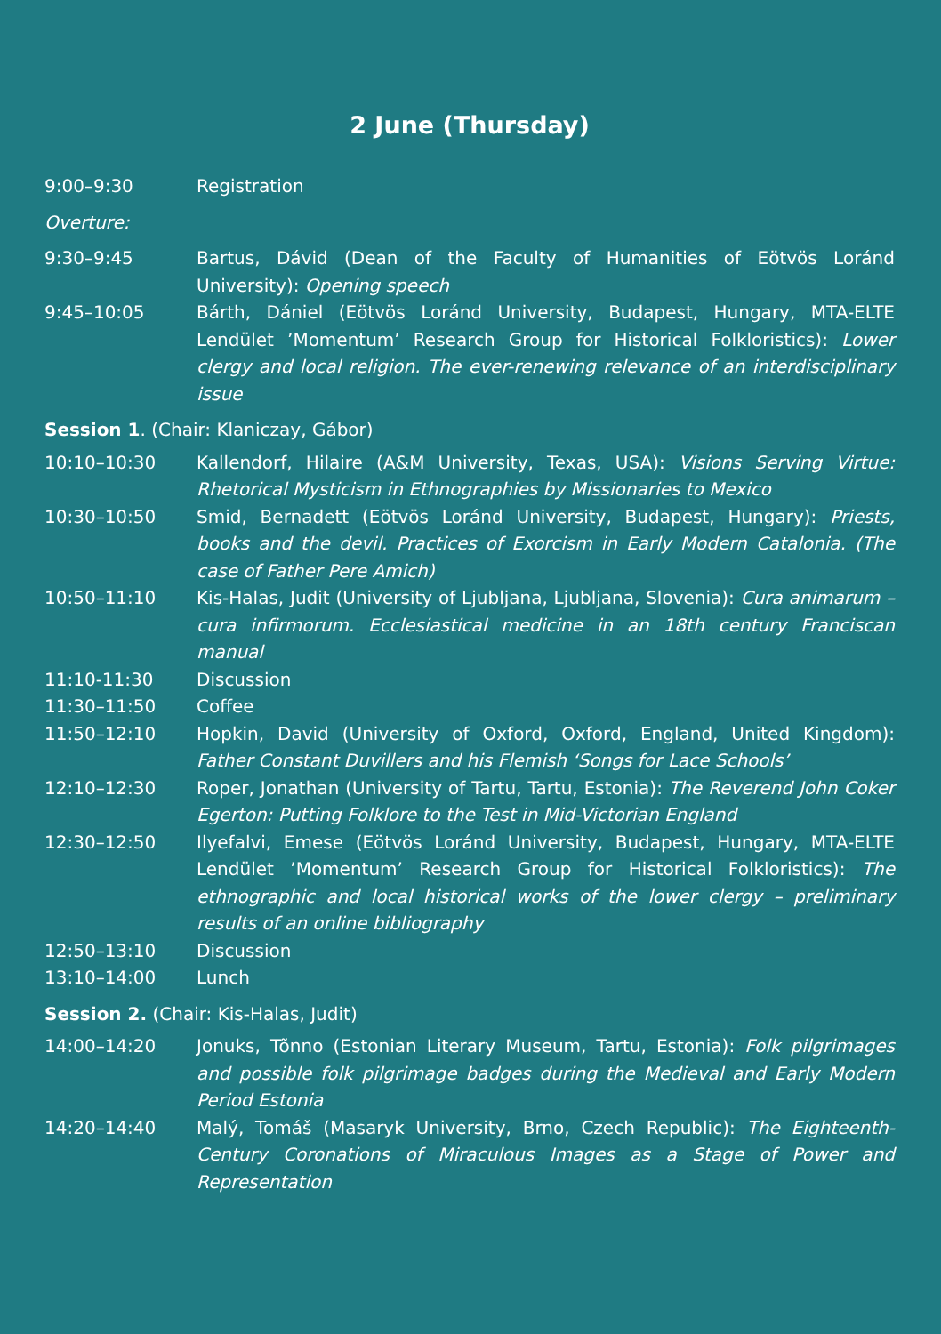2 June (Thursday)
| 9:00–9:30 | Registration |
| Overture: | |
| 9:30–9:45 | Bartus, Dávid (Dean of the Faculty of Humanities of Eötvös Loránd University): Opening speech |
| 9:45–10:05 | Bárth, Dániel (Eötvös Loránd University, Budapest, Hungary, MTA-ELTE Lendület ’Momentum’ Research Group for Historical Folkloristics): Lower clergy and local religion. The ever-renewing relevance of an interdisciplinary issue |
| Session 1 . (Chair: Klaniczay, Gábor) | |
| 10:10–10:30 | Kallendorf, Hilaire (A&M University, Texas, USA): Visions Serving Virtue: Rhetorical Mysticism in Ethnographies by Missionaries to Mexico |
| 10:30–10:50 | Smid, Bernadett (Eötvös Loránd University, Budapest, Hungary): Priests, books and the devil. Practices of Exorcism in Early Modern Catalonia. (The case of Father Pere Amich) |
| 10:50–11:10 | Kis-Halas, Judit (University of Ljubljana, Ljubljana, Slovenia): Cura animarum – cura infirmorum. Ecclesiastical medicine in an 18th century Franciscan manual |
| 11:10-11:30 | Discussion |
| 11:30–11:50 | Coffee |
| 11:50–12:10 | Hopkin, David (University of Oxford, Oxford, England, United Kingdom): Father Constant Duvillers and his Flemish ‘Songs for Lace Schools’ |
| 12:10–12:30 | Roper, Jonathan (University of Tartu, Tartu, Estonia): The Reverend John Coker Egerton: Putting Folklore to the Test in Mid-Victorian England |
| 12:30–12:50 | Ilyefalvi, Emese (Eötvös Loránd University, Budapest, Hungary, MTA-ELTE Lendület ’Momentum’ Research Group for Historical Folkloristics): The ethnographic and local historical works of the lower clergy – preliminary results of an online bibliography |
| 12:50–13:10 | Discussion |
| 13:10–14:00 | Lunch |
| Session 2. (Chair: Kis-Halas, Judit) | |
| 14:00–14:20 | Jonuks, Tõnno (Estonian Literary Museum, Tartu, Estonia): Folk pilgrimages and possible folk pilgrimage badges during the Medieval and Early Modern Period Estonia |
| 14:20–14:40 | Malý, Tomáš (Masaryk University, Brno, Czech Republic): The Eighteenth-Century Coronations of Miraculous Images as a Stage of Power and Representation |